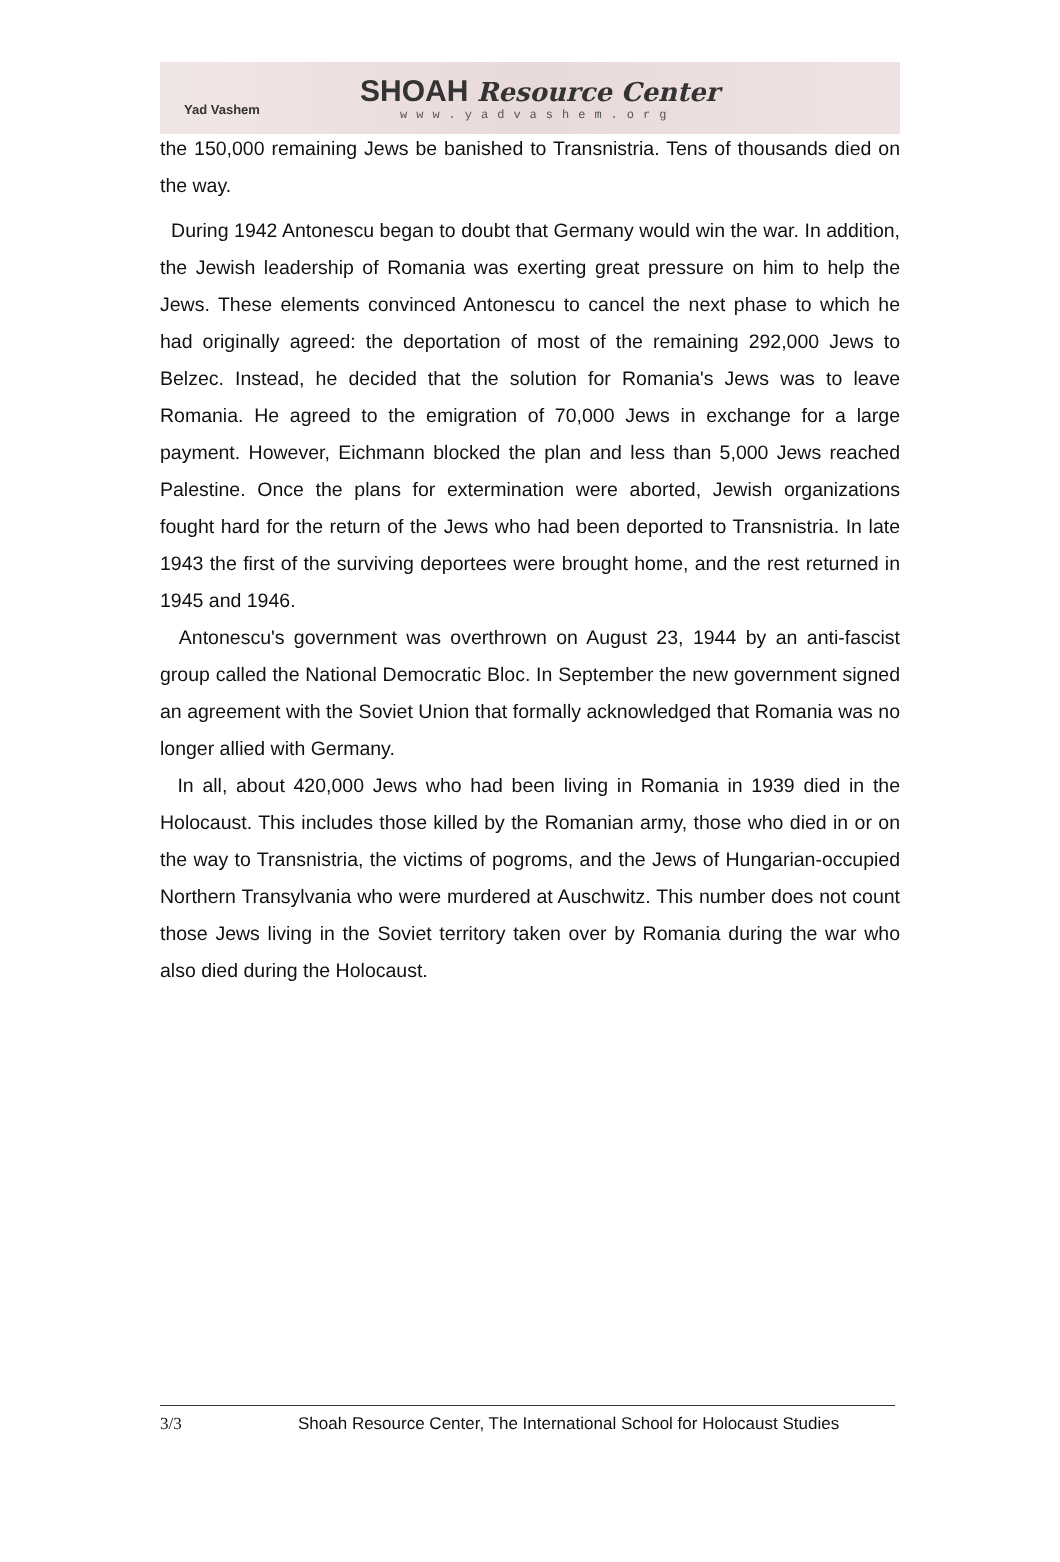Yad Vashem
SHOAH Resource Center
www.yadvashem.org
the 150,000 remaining Jews be banished to Transnistria. Tens of thousands died on the way.
During 1942 Antonescu began to doubt that Germany would win the war. In addition, the Jewish leadership of Romania was exerting great pressure on him to help the Jews. These elements convinced Antonescu to cancel the next phase to which he had originally agreed: the deportation of most of the remaining 292,000 Jews to Belzec. Instead, he decided that the solution for Romania's Jews was to leave Romania. He agreed to the emigration of 70,000 Jews in exchange for a large payment. However, Eichmann blocked the plan and less than 5,000 Jews reached Palestine. Once the plans for extermination were aborted, Jewish organizations fought hard for the return of the Jews who had been deported to Transnistria. In late 1943 the first of the surviving deportees were brought home, and the rest returned in 1945 and 1946.
Antonescu's government was overthrown on August 23, 1944 by an anti-fascist group called the National Democratic Bloc. In September the new government signed an agreement with the Soviet Union that formally acknowledged that Romania was no longer allied with Germany.
In all, about 420,000 Jews who had been living in Romania in 1939 died in the Holocaust. This includes those killed by the Romanian army, those who died in or on the way to Transnistria, the victims of pogroms, and the Jews of Hungarian-occupied Northern Transylvania who were murdered at Auschwitz. This number does not count those Jews living in the Soviet territory taken over by Romania during the war who also died during the Holocaust.
3/3 Shoah Resource Center, The International School for Holocaust Studies